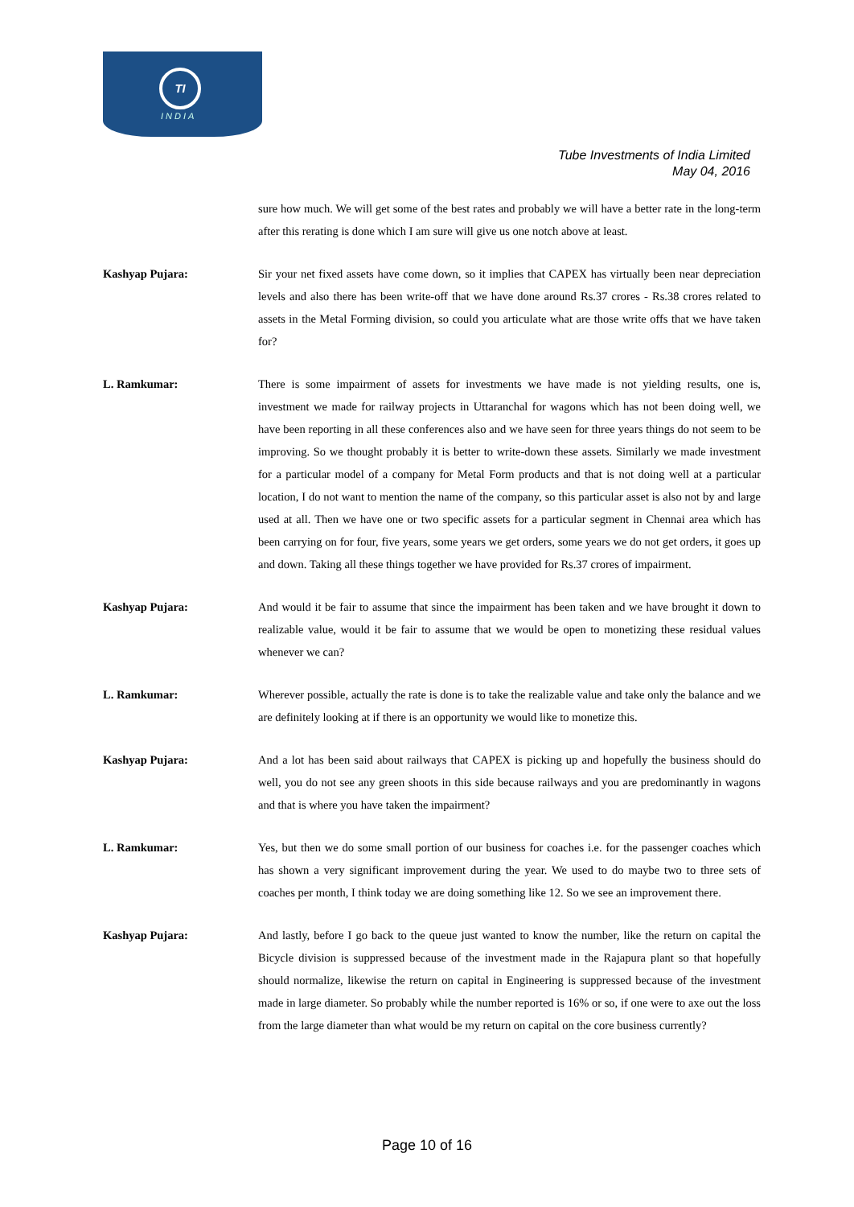TI
INDIA
Tube Investments of India Limited
May 04, 2016
sure how much. We will get some of the best rates and probably we will have a better rate in the long-term after this rerating is done which I am sure will give us one notch above at least.
Kashyap Pujara: Sir your net fixed assets have come down, so it implies that CAPEX has virtually been near depreciation levels and also there has been write-off that we have done around Rs.37 crores - Rs.38 crores related to assets in the Metal Forming division, so could you articulate what are those write offs that we have taken for?
L. Ramkumar: There is some impairment of assets for investments we have made is not yielding results, one is, investment we made for railway projects in Uttaranchal for wagons which has not been doing well, we have been reporting in all these conferences also and we have seen for three years things do not seem to be improving. So we thought probably it is better to write-down these assets. Similarly we made investment for a particular model of a company for Metal Form products and that is not doing well at a particular location, I do not want to mention the name of the company, so this particular asset is also not by and large used at all. Then we have one or two specific assets for a particular segment in Chennai area which has been carrying on for four, five years, some years we get orders, some years we do not get orders, it goes up and down. Taking all these things together we have provided for Rs.37 crores of impairment.
Kashyap Pujara: And would it be fair to assume that since the impairment has been taken and we have brought it down to realizable value, would it be fair to assume that we would be open to monetizing these residual values whenever we can?
L. Ramkumar: Wherever possible, actually the rate is done is to take the realizable value and take only the balance and we are definitely looking at if there is an opportunity we would like to monetize this.
Kashyap Pujara: And a lot has been said about railways that CAPEX is picking up and hopefully the business should do well, you do not see any green shoots in this side because railways and you are predominantly in wagons and that is where you have taken the impairment?
L. Ramkumar: Yes, but then we do some small portion of our business for coaches i.e. for the passenger coaches which has shown a very significant improvement during the year. We used to do maybe two to three sets of coaches per month, I think today we are doing something like 12. So we see an improvement there.
Kashyap Pujara: And lastly, before I go back to the queue just wanted to know the number, like the return on capital the Bicycle division is suppressed because of the investment made in the Rajapura plant so that hopefully should normalize, likewise the return on capital in Engineering is suppressed because of the investment made in large diameter. So probably while the number reported is 16% or so, if one were to axe out the loss from the large diameter than what would be my return on capital on the core business currently?
Page 10 of 16